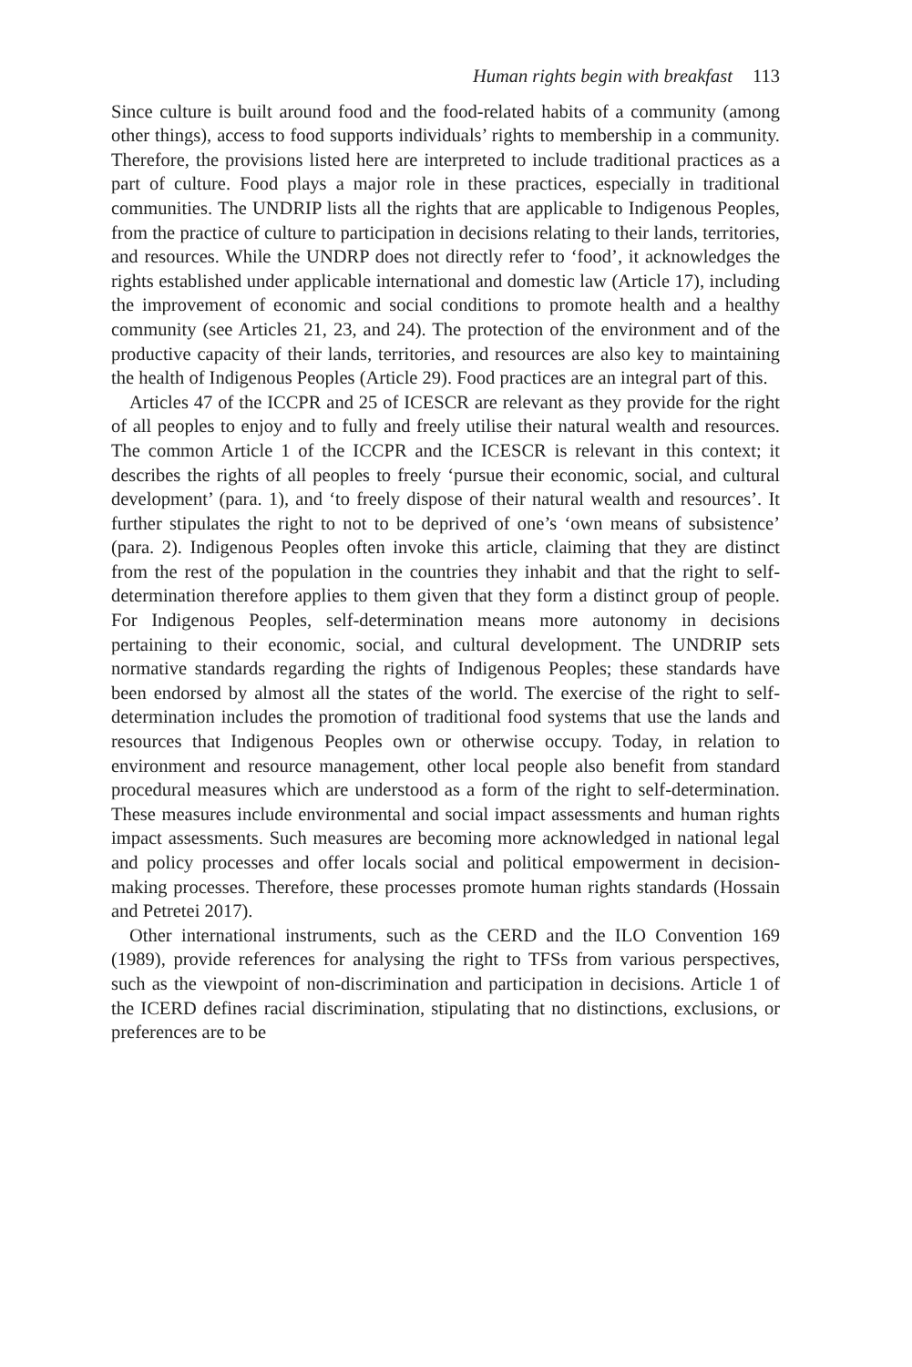Human rights begin with breakfast 113
Since culture is built around food and the food-related habits of a community (among other things), access to food supports individuals’ rights to membership in a community. Therefore, the provisions listed here are interpreted to include traditional practices as a part of culture. Food plays a major role in these practices, especially in traditional communities. The UNDRIP lists all the rights that are applicable to Indigenous Peoples, from the practice of culture to participation in decisions relating to their lands, territories, and resources. While the UNDRP does not directly refer to ‘food’, it acknowledges the rights established under applicable international and domestic law (Article 17), including the improvement of economic and social conditions to promote health and a healthy community (see Articles 21, 23, and 24). The protection of the environment and of the productive capacity of their lands, territories, and resources are also key to maintaining the health of Indigenous Peoples (Article 29). Food practices are an integral part of this.
Articles 47 of the ICCPR and 25 of ICESCR are relevant as they provide for the right of all peoples to enjoy and to fully and freely utilise their natural wealth and resources. The common Article 1 of the ICCPR and the ICESCR is relevant in this context; it describes the rights of all peoples to freely ‘pursue their economic, social, and cultural development’ (para. 1), and ‘to freely dispose of their natural wealth and resources’. It further stipulates the right to not to be deprived of one’s ‘own means of subsistence’ (para. 2). Indigenous Peoples often invoke this article, claiming that they are distinct from the rest of the population in the countries they inhabit and that the right to self-determination therefore applies to them given that they form a distinct group of people. For Indigenous Peoples, self-determination means more autonomy in decisions pertaining to their economic, social, and cultural development. The UNDRIP sets normative standards regarding the rights of Indigenous Peoples; these standards have been endorsed by almost all the states of the world. The exercise of the right to self-determination includes the promotion of traditional food systems that use the lands and resources that Indigenous Peoples own or otherwise occupy. Today, in relation to environment and resource management, other local people also benefit from standard procedural measures which are understood as a form of the right to self-determination. These measures include environmental and social impact assessments and human rights impact assessments. Such measures are becoming more acknowledged in national legal and policy processes and offer locals social and political empowerment in decision-making processes. Therefore, these processes promote human rights standards (Hossain and Petretei 2017).
Other international instruments, such as the CERD and the ILO Convention 169 (1989), provide references for analysing the right to TFSs from various perspectives, such as the viewpoint of non-discrimination and participation in decisions. Article 1 of the ICERD defines racial discrimination, stipulating that no distinctions, exclusions, or preferences are to be